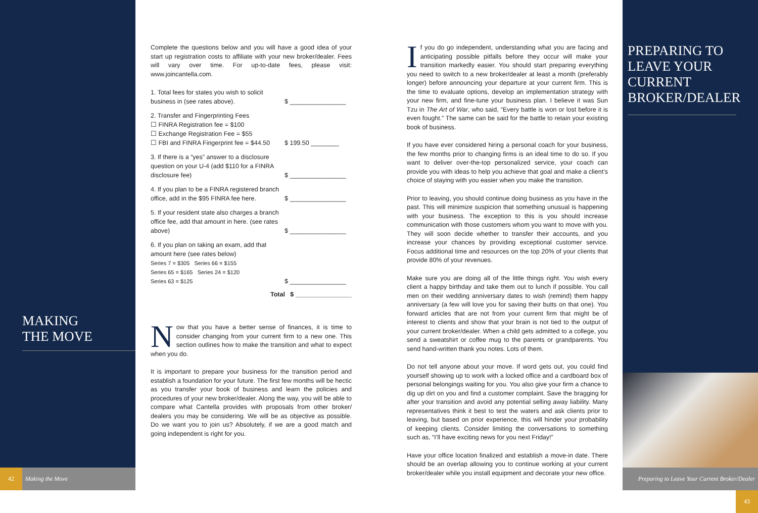MAKING
THE MOVE
PREPARING TO LEAVE YOUR CURRENT BROKER/DEALER
Complete the questions below and you will have a good idea of your start up registration costs to affiliate with your new broker/dealer. Fees will vary over time. For up-to-date fees, please visit: www.joincantella.com.
1. Total fees for states you wish to solicit business in (see rates above).
$ ________________
2. Transfer and Fingerprinting Fees
☐ FINRA Registration fee = $100
☐ Exchange Registration Fee = $55
☐ FBI and FINRA Fingerprint fee = $44.50
$ 199.50 ________
3. If there is a “yes” answer to a disclosure question on your U-4 (add $110 for a FINRA disclosure fee)
$ ________________
4. If you plan to be a FINRA registered branch office, add in the $95 FINRA fee here.
$ ________________
5. If your resident state also charges a branch office fee, add that amount in here. (see rates above)
$ ________________
6. If you plan on taking an exam, add that amount here (see rates below)
Series 7 = $305 Series 66 = $155
Series 65 = $165 Series 24 = $120
Series 63 = $125
$ ________________
Total $ ________________
Now that you have a better sense of finances, it is time to consider changing from your current firm to a new one. This section outlines how to make the transition and what to expect when you do.
It is important to prepare your business for the transition period and establish a foundation for your future. The first few months will be hectic as you transfer your book of business and learn the policies and procedures of your new broker/dealer. Along the way, you will be able to compare what Cantella provides with proposals from other broker/ dealers you may be considering. We will be as objective as possible. Do we want you to join us? Absolutely, if we are a good match and going independent is right for you.
If you do go independent, understanding what you are facing and anticipating possible pitfalls before they occur will make your transition markedly easier. You should start preparing everything you need to switch to a new broker/dealer at least a month (preferably longer) before announcing your departure at your current firm. This is the time to evaluate options, develop an implementation strategy with your new firm, and fine-tune your business plan. I believe it was Sun Tzu in The Art of War, who said, “Every battle is won or lost before it is even fought.” The same can be said for the battle to retain your existing book of business.
If you have ever considered hiring a personal coach for your business, the few months prior to changing firms is an ideal time to do so. If you want to deliver over-the-top personalized service, your coach can provide you with ideas to help you achieve that goal and make a client’s choice of staying with you easier when you make the transition.
Prior to leaving, you should continue doing business as you have in the past. This will minimize suspicion that something unusual is happening with your business. The exception to this is you should increase communication with those customers whom you want to move with you. They will soon decide whether to transfer their accounts, and you increase your chances by providing exceptional customer service. Focus additional time and resources on the top 20% of your clients that provide 80% of your revenues.
Make sure you are doing all of the little things right. You wish every client a happy birthday and take them out to lunch if possible. You call men on their wedding anniversary dates to wish (remind) them happy anniversary (a few will love you for saving their butts on that one). You forward articles that are not from your current firm that might be of interest to clients and show that your brain is not tied to the output of your current broker/dealer. When a child gets admitted to a college, you send a sweatshirt or coffee mug to the parents or grandparents. You send hand-written thank you notes. Lots of them.
Do not tell anyone about your move. If word gets out, you could find yourself showing up to work with a locked office and a cardboard box of personal belongings waiting for you. You also give your firm a chance to dig up dirt on you and find a customer complaint. Save the bragging for after your transition and avoid any potential selling away liability. Many representatives think it best to test the waters and ask clients prior to leaving, but based on prior experience, this will hinder your probability of keeping clients. Consider limiting the conversations to something such as, “I’ll have exciting news for you next Friday!”
Have your office location finalized and establish a move-in date. There should be an overlap allowing you to continue working at your current broker/dealer while you install equipment and decorate your new office.
42 Making the Move
Preparing to Leave Your Current Broker/Dealer 43